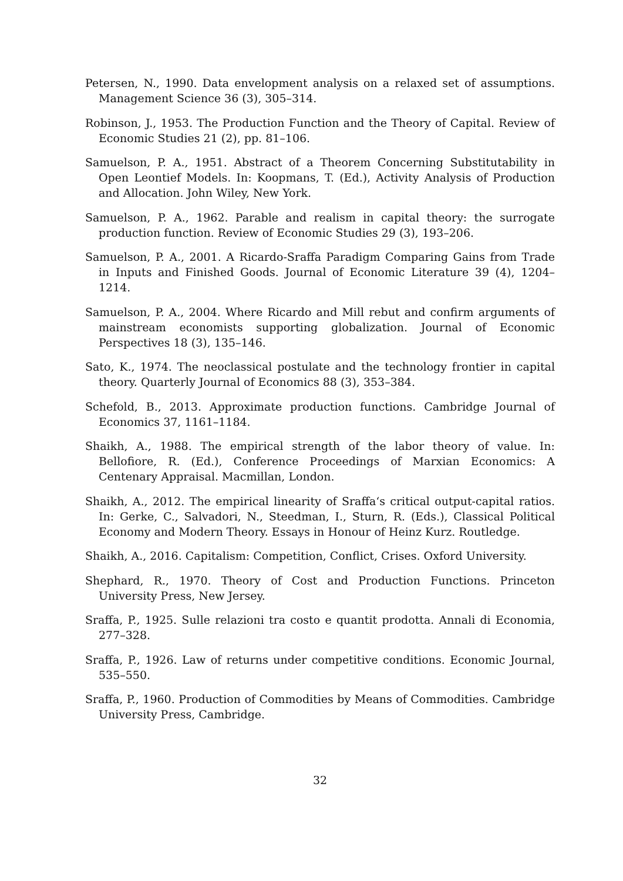Petersen, N., 1990. Data envelopment analysis on a relaxed set of assumptions. Management Science 36 (3), 305–314.
Robinson, J., 1953. The Production Function and the Theory of Capital. Review of Economic Studies 21 (2), pp. 81–106.
Samuelson, P. A., 1951. Abstract of a Theorem Concerning Substitutability in Open Leontief Models. In: Koopmans, T. (Ed.), Activity Analysis of Production and Allocation. John Wiley, New York.
Samuelson, P. A., 1962. Parable and realism in capital theory: the surrogate production function. Review of Economic Studies 29 (3), 193–206.
Samuelson, P. A., 2001. A Ricardo-Sraffa Paradigm Comparing Gains from Trade in Inputs and Finished Goods. Journal of Economic Literature 39 (4), 1204–1214.
Samuelson, P. A., 2004. Where Ricardo and Mill rebut and confirm arguments of mainstream economists supporting globalization. Journal of Economic Perspectives 18 (3), 135–146.
Sato, K., 1974. The neoclassical postulate and the technology frontier in capital theory. Quarterly Journal of Economics 88 (3), 353–384.
Schefold, B., 2013. Approximate production functions. Cambridge Journal of Economics 37, 1161–1184.
Shaikh, A., 1988. The empirical strength of the labor theory of value. In: Bellofiore, R. (Ed.), Conference Proceedings of Marxian Economics: A Centenary Appraisal. Macmillan, London.
Shaikh, A., 2012. The empirical linearity of Sraffa‘s critical output-capital ratios. In: Gerke, C., Salvadori, N., Steedman, I., Sturn, R. (Eds.), Classical Political Economy and Modern Theory. Essays in Honour of Heinz Kurz. Routledge.
Shaikh, A., 2016. Capitalism: Competition, Conflict, Crises. Oxford University.
Shephard, R., 1970. Theory of Cost and Production Functions. Princeton University Press, New Jersey.
Sraffa, P., 1925. Sulle relazioni tra costo e quantit prodotta. Annali di Economia, 277–328.
Sraffa, P., 1926. Law of returns under competitive conditions. Economic Journal, 535–550.
Sraffa, P., 1960. Production of Commodities by Means of Commodities. Cambridge University Press, Cambridge.
32